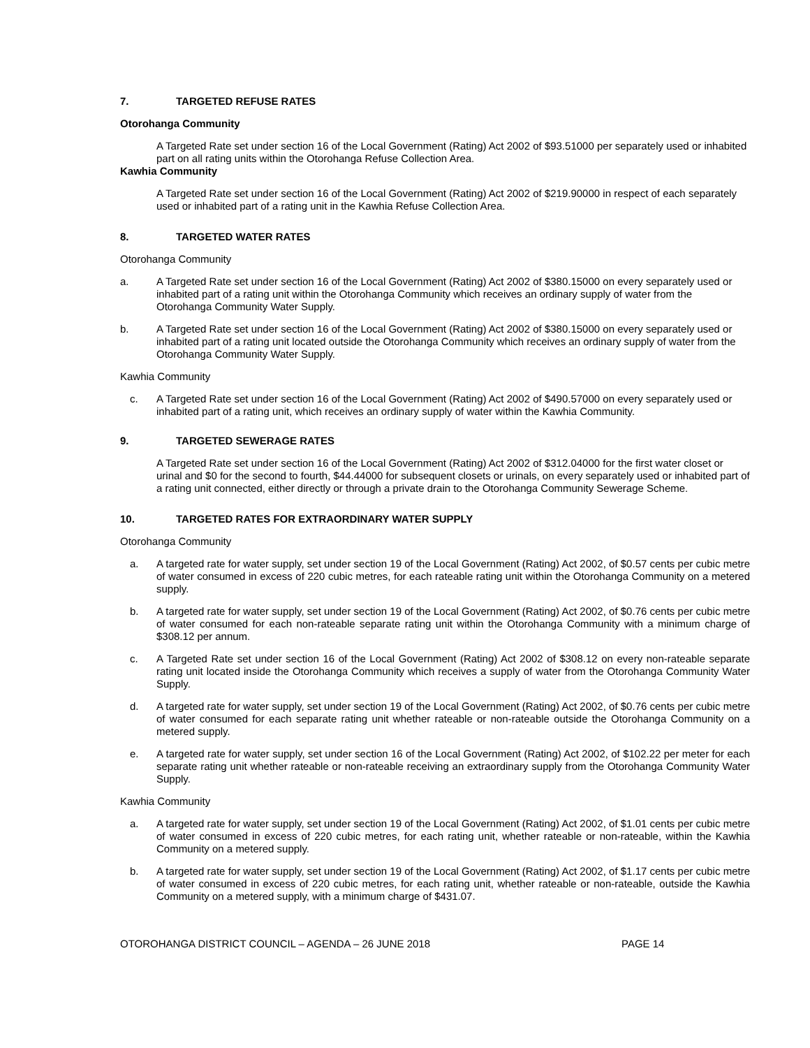7. TARGETED REFUSE RATES
Otorohanga Community
A Targeted Rate set under section 16 of the Local Government (Rating) Act 2002 of $93.51000 per separately used or inhabited part on all rating units within the Otorohanga Refuse Collection Area.
Kawhia Community
A Targeted Rate set under section 16 of the Local Government (Rating) Act 2002 of $219.90000 in respect of each separately used or inhabited part of a rating unit in the Kawhia Refuse Collection Area.
8. TARGETED WATER RATES
Otorohanga Community
a. A Targeted Rate set under section 16 of the Local Government (Rating) Act 2002 of $380.15000 on every separately used or inhabited part of a rating unit within the Otorohanga Community which receives an ordinary supply of water from the Otorohanga Community Water Supply.
b. A Targeted Rate set under section 16 of the Local Government (Rating) Act 2002 of $380.15000 on every separately used or inhabited part of a rating unit located outside the Otorohanga Community which receives an ordinary supply of water from the Otorohanga Community Water Supply.
Kawhia Community
c. A Targeted Rate set under section 16 of the Local Government (Rating) Act 2002 of $490.57000 on every separately used or inhabited part of a rating unit, which receives an ordinary supply of water within the Kawhia Community.
9. TARGETED SEWERAGE RATES
A Targeted Rate set under section 16 of the Local Government (Rating) Act 2002 of $312.04000 for the first water closet or urinal and $0 for the second to fourth, $44.44000 for subsequent closets or urinals, on every separately used or inhabited part of a rating unit connected, either directly or through a private drain to the Otorohanga Community Sewerage Scheme.
10. TARGETED RATES FOR EXTRAORDINARY WATER SUPPLY
Otorohanga Community
a. A targeted rate for water supply, set under section 19 of the Local Government (Rating) Act 2002, of $0.57 cents per cubic metre of water consumed in excess of 220 cubic metres, for each rateable rating unit within the Otorohanga Community on a metered supply.
b. A targeted rate for water supply, set under section 19 of the Local Government (Rating) Act 2002, of $0.76 cents per cubic metre of water consumed for each non-rateable separate rating unit within the Otorohanga Community with a minimum charge of $308.12 per annum.
c. A Targeted Rate set under section 16 of the Local Government (Rating) Act 2002 of $308.12 on every non-rateable separate rating unit located inside the Otorohanga Community which receives a supply of water from the Otorohanga Community Water Supply.
d. A targeted rate for water supply, set under section 19 of the Local Government (Rating) Act 2002, of $0.76 cents per cubic metre of water consumed for each separate rating unit whether rateable or non-rateable outside the Otorohanga Community on a metered supply.
e. A targeted rate for water supply, set under section 16 of the Local Government (Rating) Act 2002, of $102.22 per meter for each separate rating unit whether rateable or non-rateable receiving an extraordinary supply from the Otorohanga Community Water Supply.
Kawhia Community
a. A targeted rate for water supply, set under section 19 of the Local Government (Rating) Act 2002, of $1.01 cents per cubic metre of water consumed in excess of 220 cubic metres, for each rating unit, whether rateable or non-rateable, within the Kawhia Community on a metered supply.
b. A targeted rate for water supply, set under section 19 of the Local Government (Rating) Act 2002, of $1.17 cents per cubic metre of water consumed in excess of 220 cubic metres, for each rating unit, whether rateable or non-rateable, outside the Kawhia Community on a metered supply, with a minimum charge of $431.07.
OTOROHANGA DISTRICT COUNCIL – AGENDA – 26 JUNE 2018 PAGE 14